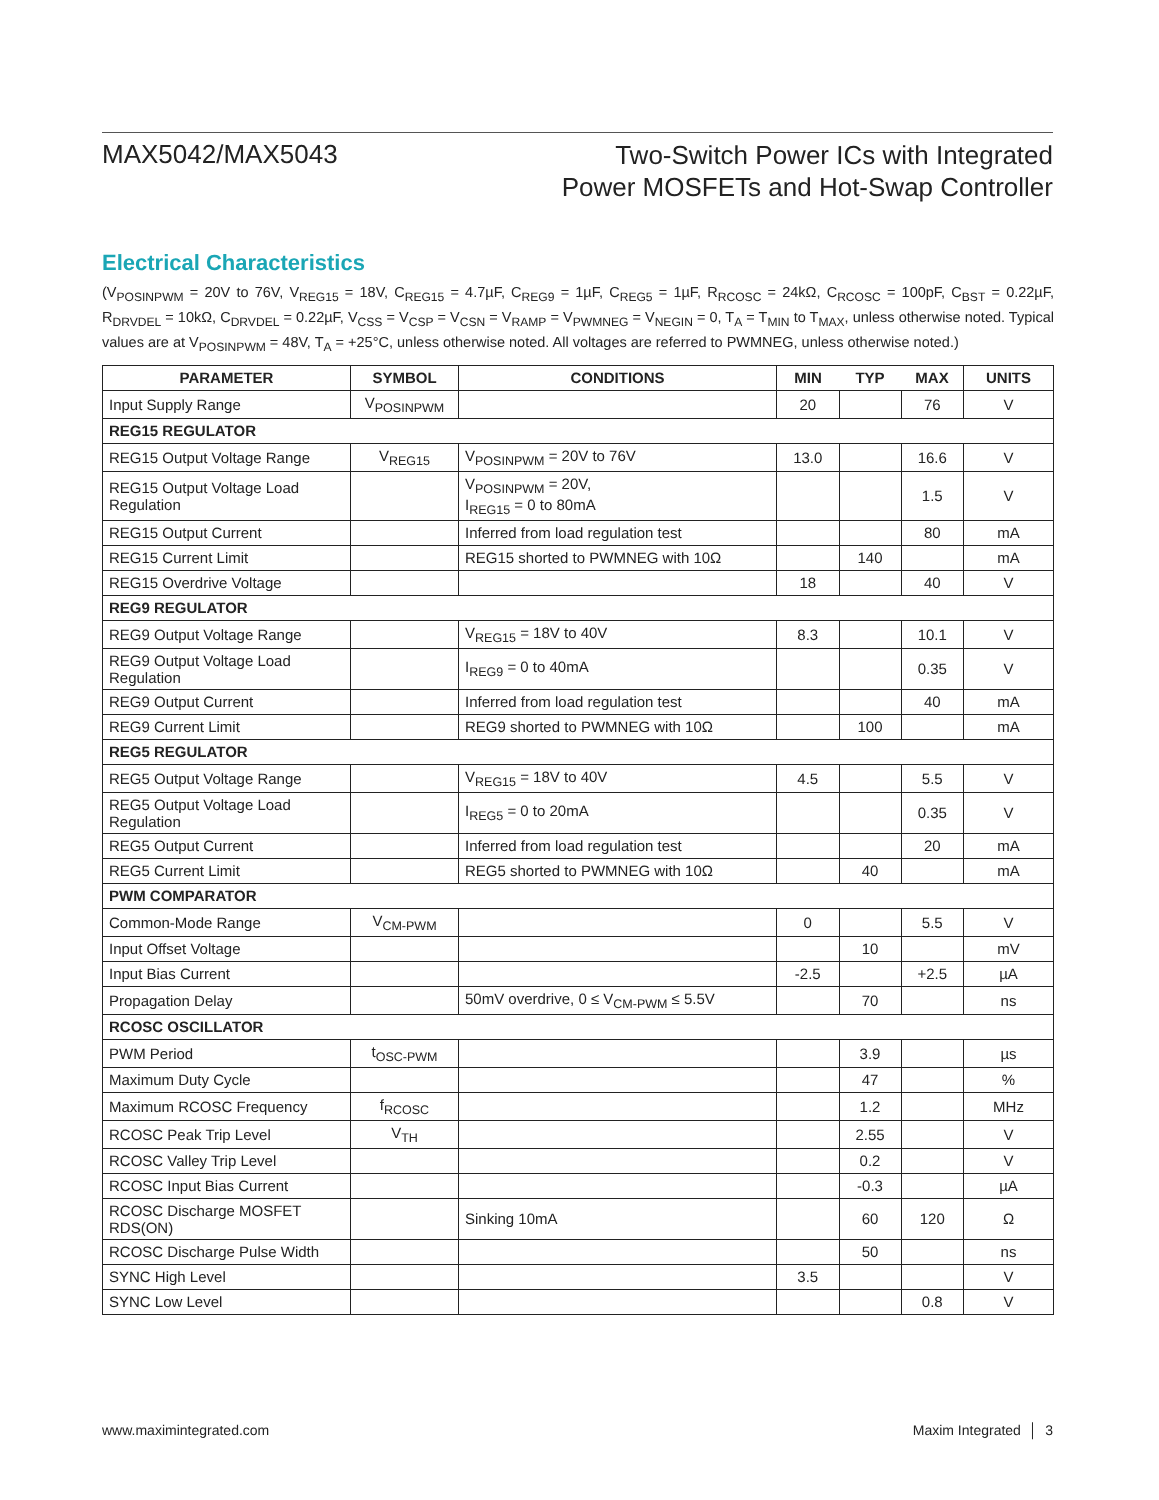MAX5042/MAX5043
Two-Switch Power ICs with Integrated
Power MOSFETs and Hot-Swap Controller
Electrical Characteristics
(V<sub>POSINPWM</sub> = 20V to 76V, V<sub>REG15</sub> = 18V, C<sub>REG15</sub> = 4.7µF, C<sub>REG9</sub> = 1µF, C<sub>REG5</sub> = 1µF, R<sub>RCOSC</sub> = 24kΩ, C<sub>RCOSC</sub> = 100pF, C<sub>BST</sub> = 0.22µF, R<sub>DRVDEL</sub> = 10kΩ, C<sub>DRVDEL</sub> = 0.22µF, V<sub>CSS</sub> = V<sub>CSP</sub> = V<sub>CSN</sub> = V<sub>RAMP</sub> = V<sub>PWMNEG</sub> = V<sub>NEGIN</sub> = 0, T<sub>A</sub> = T<sub>MIN</sub> to T<sub>MAX</sub>, unless otherwise noted. Typical values are at V<sub>POSINPWM</sub> = 48V, T<sub>A</sub> = +25°C, unless otherwise noted. All voltages are referred to PWMNEG, unless otherwise noted.)
| PARAMETER | SYMBOL | CONDITIONS | MIN | TYP | MAX | UNITS |
| --- | --- | --- | --- | --- | --- | --- |
| Input Supply Range | V<sub>POSINPWM</sub> | | 20 | | 76 | V |
| REG15 REGULATOR | | | | | | |
| REG15 Output Voltage Range | V<sub>REG15</sub> | V<sub>POSINPWM</sub> = 20V to 76V | 13.0 | | 16.6 | V |
| REG15 Output Voltage Load Regulation | | V<sub>POSINPWM</sub> = 20V, I<sub>REG15</sub> = 0 to 80mA | | | 1.5 | V |
| REG15 Output Current | | Inferred from load regulation test | | | 80 | mA |
| REG15 Current Limit | | REG15 shorted to PWMNEG with 10Ω | | 140 | | mA |
| REG15 Overdrive Voltage | | | 18 | | 40 | V |
| REG9 REGULATOR | | | | | | |
| REG9 Output Voltage Range | | V<sub>REG15</sub> = 18V to 40V | 8.3 | | 10.1 | V |
| REG9 Output Voltage Load Regulation | | I<sub>REG9</sub> = 0 to 40mA | | | 0.35 | V |
| REG9 Output Current | | Inferred from load regulation test | | | 40 | mA |
| REG9 Current Limit | | REG9 shorted to PWMNEG with 10Ω | | 100 | | mA |
| REG5 REGULATOR | | | | | | |
| REG5 Output Voltage Range | | V<sub>REG15</sub> = 18V to 40V | 4.5 | | 5.5 | V |
| REG5 Output Voltage Load Regulation | | I<sub>REG5</sub> = 0 to 20mA | | | 0.35 | V |
| REG5 Output Current | | Inferred from load regulation test | | | 20 | mA |
| REG5 Current Limit | | REG5 shorted to PWMNEG with 10Ω | | 40 | | mA |
| PWM COMPARATOR | | | | | | |
| Common-Mode Range | V<sub>CM-PWM</sub> | | 0 | | 5.5 | V |
| Input Offset Voltage | | | | 10 | | mV |
| Input Bias Current | | | -2.5 | | +2.5 | µA |
| Propagation Delay | | 50mV overdrive, 0 ≤ V<sub>CM-PWM</sub> ≤ 5.5V | | 70 | | ns |
| RCOSC OSCILLATOR | | | | | | |
| PWM Period | t<sub>OSC-PWM</sub> | | | 3.9 | | µs |
| Maximum Duty Cycle | | | | 47 | | % |
| Maximum RCOSC Frequency | f<sub>RCOSC</sub> | | | 1.2 | | MHz |
| RCOSC Peak Trip Level | V<sub>TH</sub> | | | 2.55 | | V |
| RCOSC Valley Trip Level | | | | 0.2 | | V |
| RCOSC Input Bias Current | | | | -0.3 | | µA |
| RCOSC Discharge MOSFET RDS(ON) | | Sinking 10mA | | 60 | 120 | Ω |
| RCOSC Discharge Pulse Width | | | | 50 | | ns |
| SYNC High Level | | | 3.5 | | | V |
| SYNC Low Level | | | | | 0.8 | V |
www.maximintegrated.com Maxim Integrated │ 3